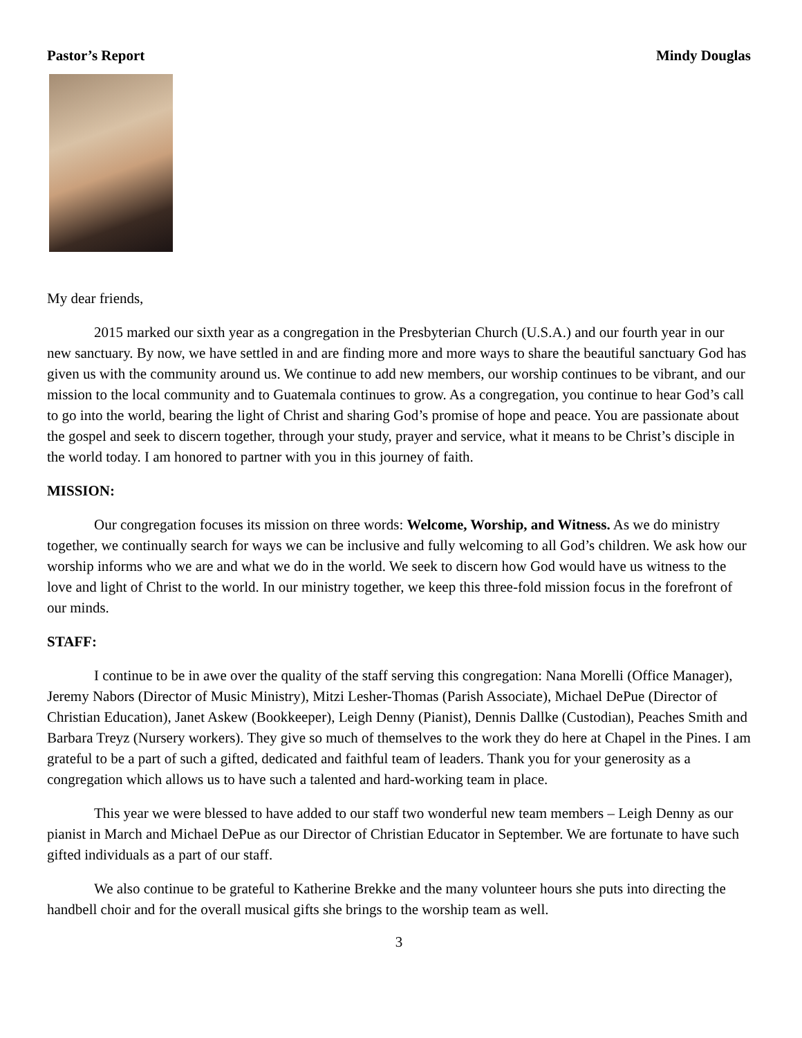Pastor’s Report Mindy Douglas
My dear friends,
2015 marked our sixth year as a congregation in the Presbyterian Church (U.S.A.) and our fourth year in our new sanctuary. By now, we have settled in and are finding more and more ways to share the beautiful sanctuary God has given us with the community around us. We continue to add new members, our worship continues to be vibrant, and our mission to the local community and to Guatemala continues to grow. As a congregation, you continue to hear God’s call to go into the world, bearing the light of Christ and sharing God’s promise of hope and peace. You are passionate about the gospel and seek to discern together, through your study, prayer and service, what it means to be Christ’s disciple in the world today. I am honored to partner with you in this journey of faith.
MISSION:
Our congregation focuses its mission on three words: Welcome, Worship, and Witness. As we do ministry together, we continually search for ways we can be inclusive and fully welcoming to all God’s children. We ask how our worship informs who we are and what we do in the world. We seek to discern how God would have us witness to the love and light of Christ to the world. In our ministry together, we keep this three-fold mission focus in the forefront of our minds.
STAFF:
I continue to be in awe over the quality of the staff serving this congregation: Nana Morelli (Office Manager), Jeremy Nabors (Director of Music Ministry), Mitzi Lesher-Thomas (Parish Associate), Michael DePue (Director of Christian Education), Janet Askew (Bookkeeper), Leigh Denny (Pianist), Dennis Dallke (Custodian), Peaches Smith and Barbara Treyz (Nursery workers). They give so much of themselves to the work they do here at Chapel in the Pines. I am grateful to be a part of such a gifted, dedicated and faithful team of leaders. Thank you for your generosity as a congregation which allows us to have such a talented and hard-working team in place.
This year we were blessed to have added to our staff two wonderful new team members – Leigh Denny as our pianist in March and Michael DePue as our Director of Christian Educator in September. We are fortunate to have such gifted individuals as a part of our staff.
We also continue to be grateful to Katherine Brekke and the many volunteer hours she puts into directing the handbell choir and for the overall musical gifts she brings to the worship team as well.
3